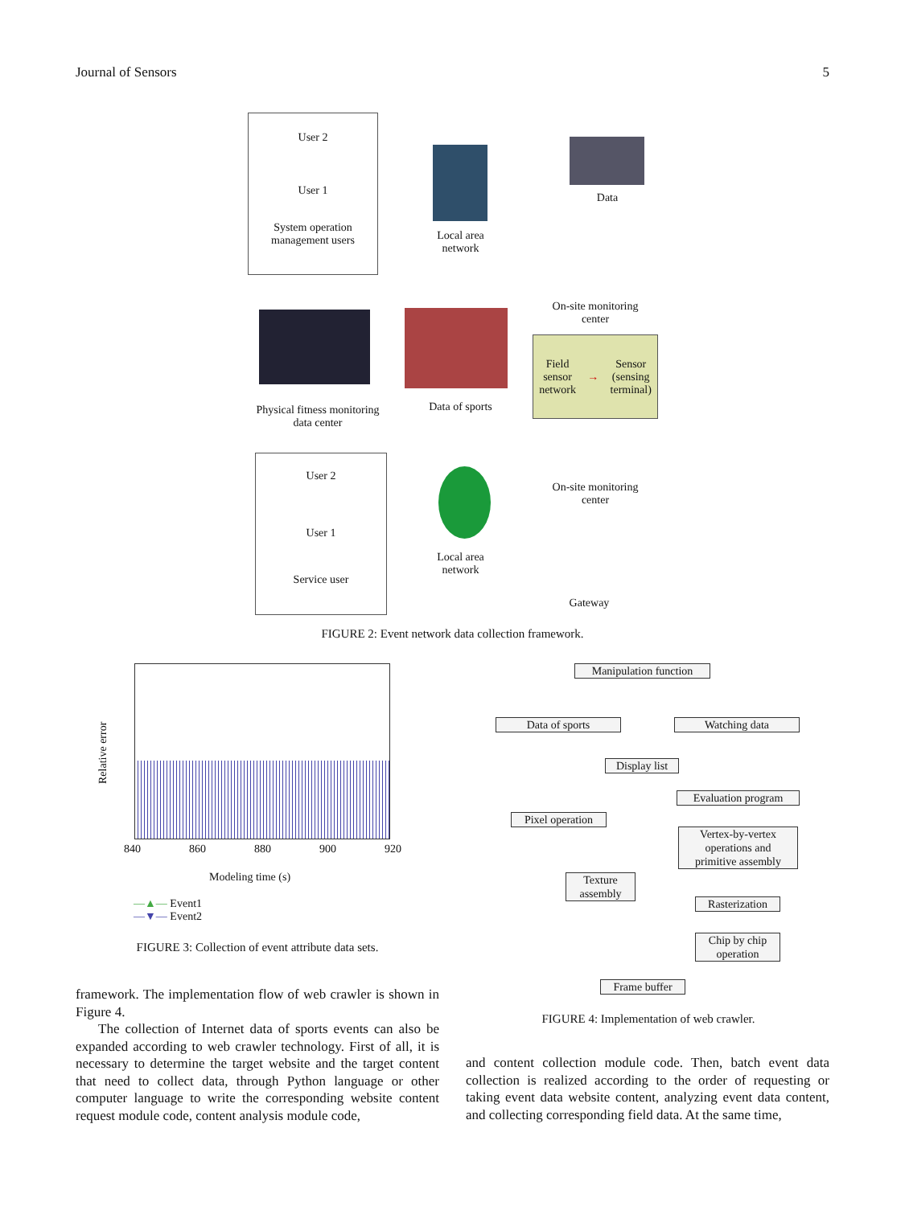Journal of Sensors 5
User 2
User 1
System operation
management users
Local area
network
Data
On-site monitoring
center
Physical fitness monitoring
data center
Data of sports
Field
sensor
network → Sensor
(sensing
terminal)
On-site monitoring
center
User 2
User 1
Service user
Local area
network
Gateway
FIGURE 2: Event network data collection framework.
Relative error
840 860 880 900 920
Modeling time (s)
—▲— Event1
—▼— Event2
FIGURE 3: Collection of event attribute data sets.
Manipulation function
Data of sports Watching data
Display list
Evaluation program
Pixel operation
Vertex-by-vertex
operations and
primitive assembly
Texture
assembly
Rasterization
Chip by chip
operation
Frame buffer
FIGURE 4: Implementation of web crawler.
framework. The implementation flow of web crawler is shown in Figure 4.
The collection of Internet data of sports events can also be expanded according to web crawler technology. First of all, it is necessary to determine the target website and the target content that need to collect data, through Python language or other computer language to write the corresponding website content request module code, content analysis module code,
and content collection module code. Then, batch event data collection is realized according to the order of requesting or taking event data website content, analyzing event data content, and collecting corresponding field data. At the same time,